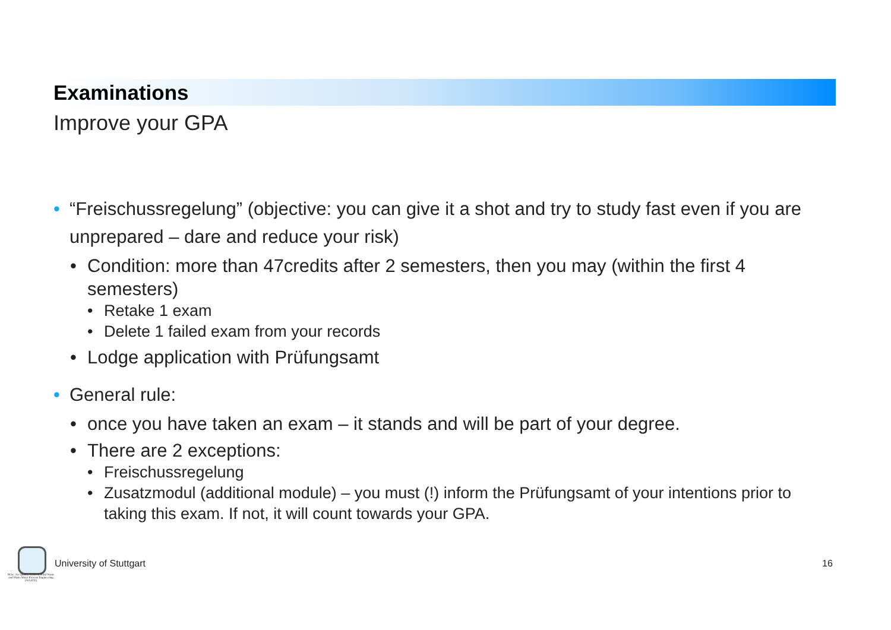Examinations
Improve your GPA
• “Freischussregelung” (objective: you can give it a shot and try to study fast even if you are unprepared – dare and reduce your risk)
• Condition: more than 47credits after 2 semesters, then you may (within the first 4 semesters)
• Retake 1 exam
• Delete 1 failed exam from your records
• Lodge application with Prüfungsamt
• General rule:
• once you have taken an exam – it stands and will be part of your degree.
• There are 2 exceptions:
• Freischussregelung
• Zusatzmodul (additional module) – you must (!) inform the Prüfungsamt of your intentions prior to taking this exam. If not, it will count towards your GPA.
M.Sc. Air Quality Control, Solid Waste and Waste Water Process Engineering (WASTE)
University of Stuttgart 16